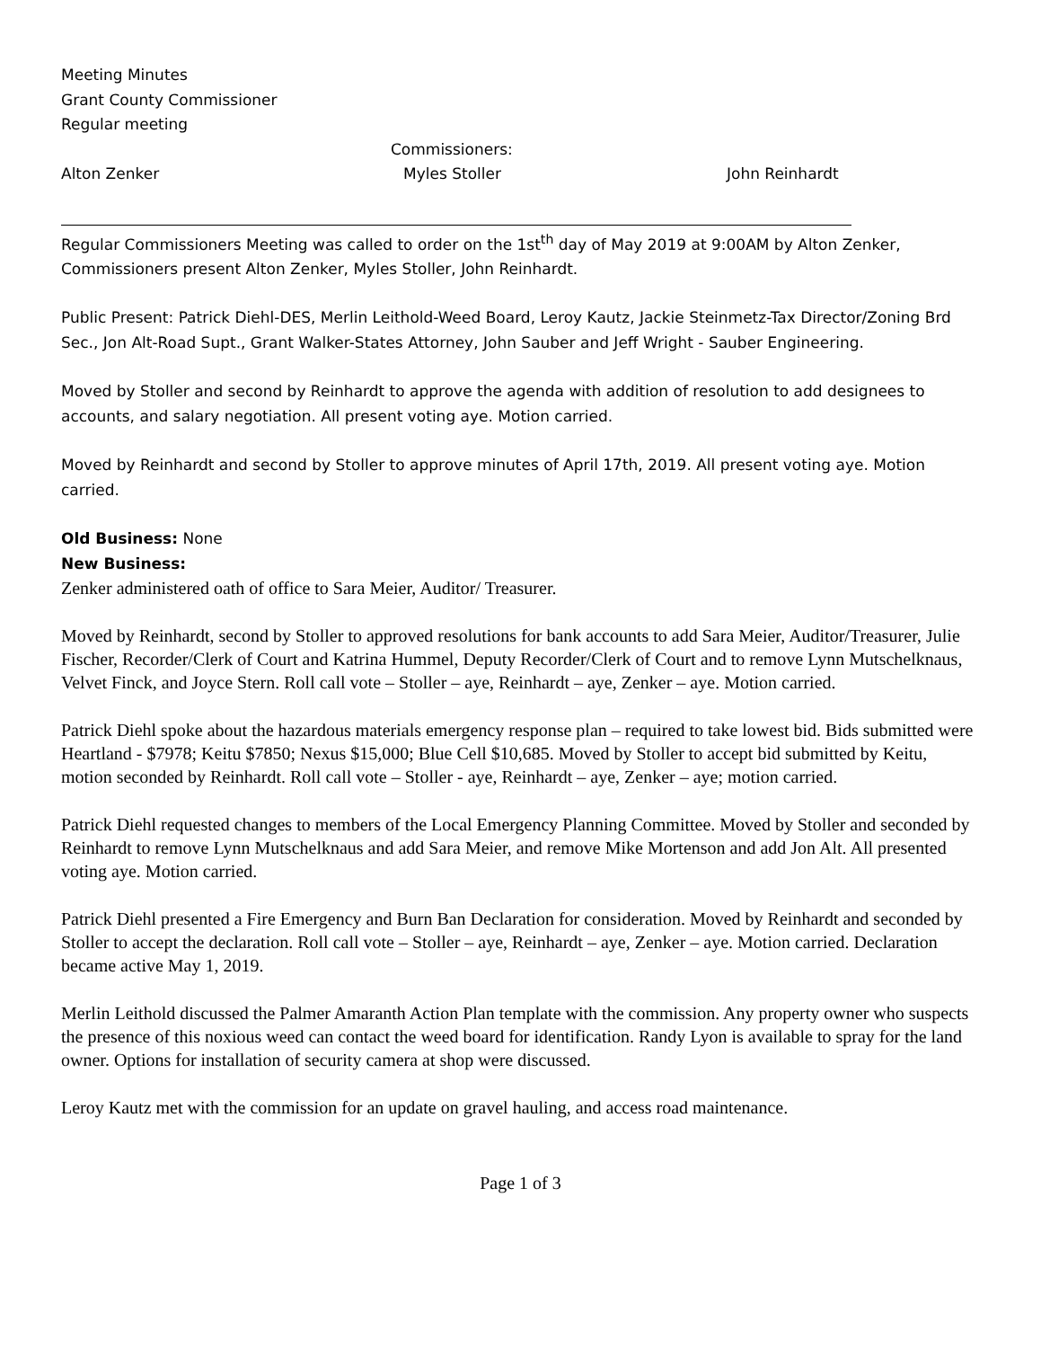Meeting Minutes
Grant County Commissioner
Regular meeting
Commissioners:
Alton Zenker Myles Stoller John Reinhardt
Regular Commissioners Meeting was called to order on the 1st<sup>th</sup> day of May 2019 at 9:00AM by Alton Zenker, Commissioners present Alton Zenker, Myles Stoller, John Reinhardt.
Public Present: Patrick Diehl-DES, Merlin Leithold-Weed Board, Leroy Kautz, Jackie Steinmetz-Tax Director/Zoning Brd Sec., Jon Alt-Road Supt., Grant Walker-States Attorney, John Sauber and Jeff Wright - Sauber Engineering.
Moved by Stoller and second by Reinhardt to approve the agenda with addition of resolution to add designees to accounts, and salary negotiation. All present voting aye. Motion carried.
Moved by Reinhardt and second by Stoller to approve minutes of April 17th, 2019. All present voting aye. Motion carried.
Old Business: None
New Business:
Zenker administered oath of office to Sara Meier, Auditor/ Treasurer.
Moved by Reinhardt, second by Stoller to approved resolutions for bank accounts to add Sara Meier, Auditor/Treasurer, Julie Fischer, Recorder/Clerk of Court and Katrina Hummel, Deputy Recorder/Clerk of Court and to remove Lynn Mutschelknaus, Velvet Finck, and Joyce Stern. Roll call vote – Stoller – aye, Reinhardt – aye, Zenker – aye. Motion carried.
Patrick Diehl spoke about the hazardous materials emergency response plan – required to take lowest bid. Bids submitted were Heartland - $7978; Keitu $7850; Nexus $15,000; Blue Cell $10,685. Moved by Stoller to accept bid submitted by Keitu, motion seconded by Reinhardt. Roll call vote – Stoller - aye, Reinhardt – aye, Zenker – aye; motion carried.
Patrick Diehl requested changes to members of the Local Emergency Planning Committee. Moved by Stoller and seconded by Reinhardt to remove Lynn Mutschelknaus and add Sara Meier, and remove Mike Mortenson and add Jon Alt. All presented voting aye. Motion carried.
Patrick Diehl presented a Fire Emergency and Burn Ban Declaration for consideration. Moved by Reinhardt and seconded by Stoller to accept the declaration. Roll call vote – Stoller – aye, Reinhardt – aye, Zenker – aye. Motion carried. Declaration became active May 1, 2019.
Merlin Leithold discussed the Palmer Amaranth Action Plan template with the commission. Any property owner who suspects the presence of this noxious weed can contact the weed board for identification. Randy Lyon is available to spray for the land owner. Options for installation of security camera at shop were discussed.
Leroy Kautz met with the commission for an update on gravel hauling, and access road maintenance.
Page 1 of 3